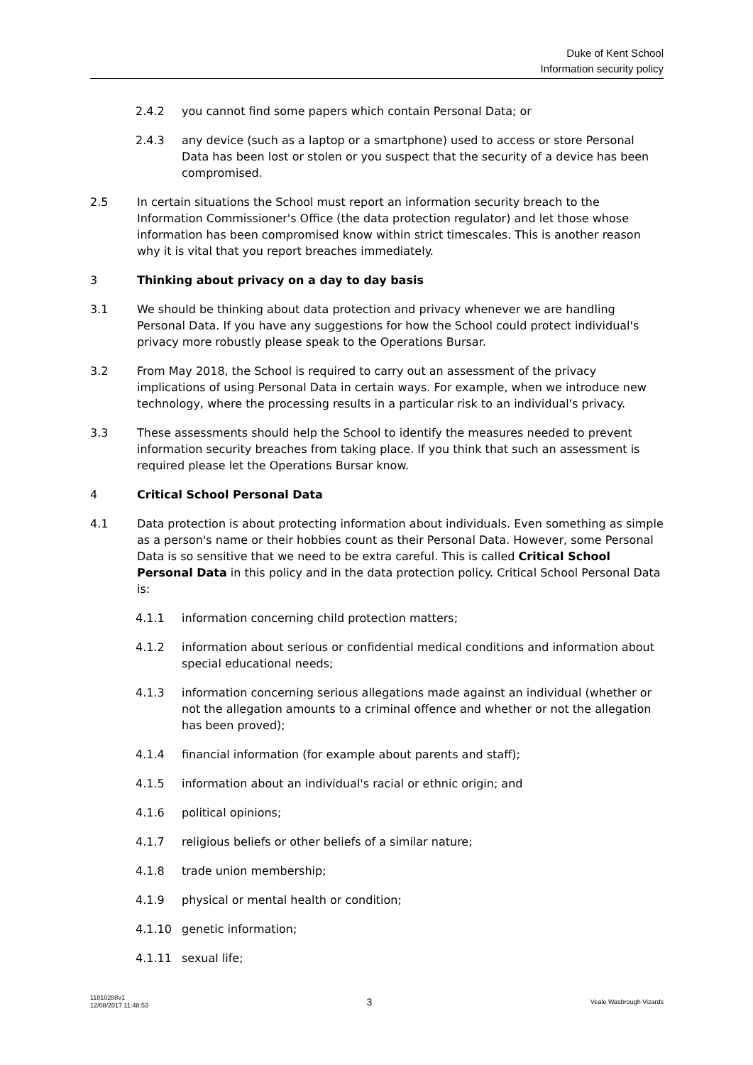Duke of Kent School
Information security policy
2.4.2 you cannot find some papers which contain Personal Data; or
2.4.3 any device (such as a laptop or a smartphone) used to access or store Personal Data has been lost or stolen or you suspect that the security of a device has been compromised.
2.5 In certain situations the School must report an information security breach to the Information Commissioner's Office (the data protection regulator) and let those whose information has been compromised know within strict timescales. This is another reason why it is vital that you report breaches immediately.
3 Thinking about privacy on a day to day basis
3.1 We should be thinking about data protection and privacy whenever we are handling Personal Data. If you have any suggestions for how the School could protect individual's privacy more robustly please speak to the Operations Bursar.
3.2 From May 2018, the School is required to carry out an assessment of the privacy implications of using Personal Data in certain ways. For example, when we introduce new technology, where the processing results in a particular risk to an individual's privacy.
3.3 These assessments should help the School to identify the measures needed to prevent information security breaches from taking place. If you think that such an assessment is required please let the Operations Bursar know.
4 Critical School Personal Data
4.1 Data protection is about protecting information about individuals. Even something as simple as a person's name or their hobbies count as their Personal Data. However, some Personal Data is so sensitive that we need to be extra careful. This is called Critical School Personal Data in this policy and in the data protection policy. Critical School Personal Data is:
4.1.1 information concerning child protection matters;
4.1.2 information about serious or confidential medical conditions and information about special educational needs;
4.1.3 information concerning serious allegations made against an individual (whether or not the allegation amounts to a criminal offence and whether or not the allegation has been proved);
4.1.4 financial information (for example about parents and staff);
4.1.5 information about an individual's racial or ethnic origin; and
4.1.6 political opinions;
4.1.7 religious beliefs or other beliefs of a similar nature;
4.1.8 trade union membership;
4.1.9 physical or mental health or condition;
4.1.10 genetic information;
4.1.11 sexual life;
11810288v1
12/08/2017 11:48:53
3
Veale Wasbrough Vizards